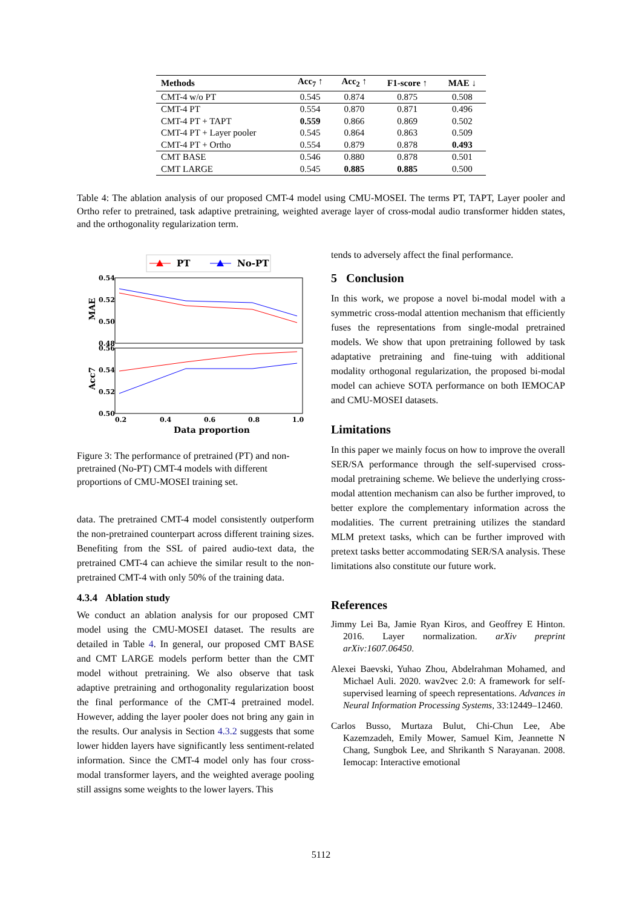| Methods | Acc<sub>7</sub> ↑ | Acc<sub>2</sub> ↑ | F1-score ↑ | MAE ↓ |
| --- | --- | --- | --- | --- |
| CMT-4 w/o PT | 0.545 | 0.874 | 0.875 | 0.508 |
| CMT-4 PT | 0.554 | 0.870 | 0.871 | 0.496 |
| CMT-4 PT + TAPT | 0.559 | 0.866 | 0.869 | 0.502 |
| CMT-4 PT + Layer pooler | 0.545 | 0.864 | 0.863 | 0.509 |
| CMT-4 PT + Ortho | 0.554 | 0.879 | 0.878 | 0.493 |
| CMT BASE | 0.546 | 0.880 | 0.878 | 0.501 |
| CMT LARGE | 0.545 | 0.885 | 0.885 | 0.500 |
Table 4: The ablation analysis of our proposed CMT-4 model using CMU-MOSEI. The terms PT, TAPT, Layer pooler and Ortho refer to pretrained, task adaptive pretraining, weighted average layer of cross-modal audio transformer hidden states, and the orthogonality regularization term.
PT
No-PT
0.54
0.52
0.50
0.48
0.56
0.54
0.52
0.50
MAE
Acc7
0.2
0.4
0.6
0.8
1.0
Data proportion
Figure 3: The performance of pretrained (PT) and non-pretrained (No-PT) CMT-4 models with different proportions of CMU-MOSEI training set.
data. The pretrained CMT-4 model consistently outperform the non-pretrained counterpart across different training sizes. Benefiting from the SSL of paired audio-text data, the pretrained CMT-4 can achieve the similar result to the non-pretrained CMT-4 with only 50% of the training data.
4.3.4 Ablation study
We conduct an ablation analysis for our proposed CMT model using the CMU-MOSEI dataset. The results are detailed in Table 4. In general, our proposed CMT BASE and CMT LARGE models perform better than the CMT model without pretraining. We also observe that task adaptive pretraining and orthogonality regularization boost the final performance of the CMT-4 pretrained model. However, adding the layer pooler does not bring any gain in the results. Our analysis in Section 4.3.2 suggests that some lower hidden layers have significantly less sentiment-related information. Since the CMT-4 model only has four cross-modal transformer layers, and the weighted average pooling still assigns some weights to the lower layers. This
tends to adversely affect the final performance.
5 Conclusion
In this work, we propose a novel bi-modal model with a symmetric cross-modal attention mechanism that efficiently fuses the representations from single-modal pretrained models. We show that upon pretraining followed by task adaptative pretraining and fine-tuing with additional modality orthogonal regularization, the proposed bi-modal model can achieve SOTA performance on both IEMOCAP and CMU-MOSEI datasets.
Limitations
In this paper we mainly focus on how to improve the overall SER/SA performance through the self-supervised cross-modal pretraining scheme. We believe the underlying cross-modal attention mechanism can also be further improved, to better explore the complementary information across the modalities. The current pretraining utilizes the standard MLM pretext tasks, which can be further improved with pretext tasks better accommodating SER/SA analysis. These limitations also constitute our future work.
References
Jimmy Lei Ba, Jamie Ryan Kiros, and Geoffrey E Hinton. 2016. Layer normalization. arXiv preprint arXiv:1607.06450.
Alexei Baevski, Yuhao Zhou, Abdelrahman Mohamed, and Michael Auli. 2020. wav2vec 2.0: A framework for self-supervised learning of speech representations. Advances in Neural Information Processing Systems, 33:12449–12460.
Carlos Busso, Murtaza Bulut, Chi-Chun Lee, Abe Kazemzadeh, Emily Mower, Samuel Kim, Jeannette N Chang, Sungbok Lee, and Shrikanth S Narayanan. 2008. Iemocap: Interactive emotional
5112